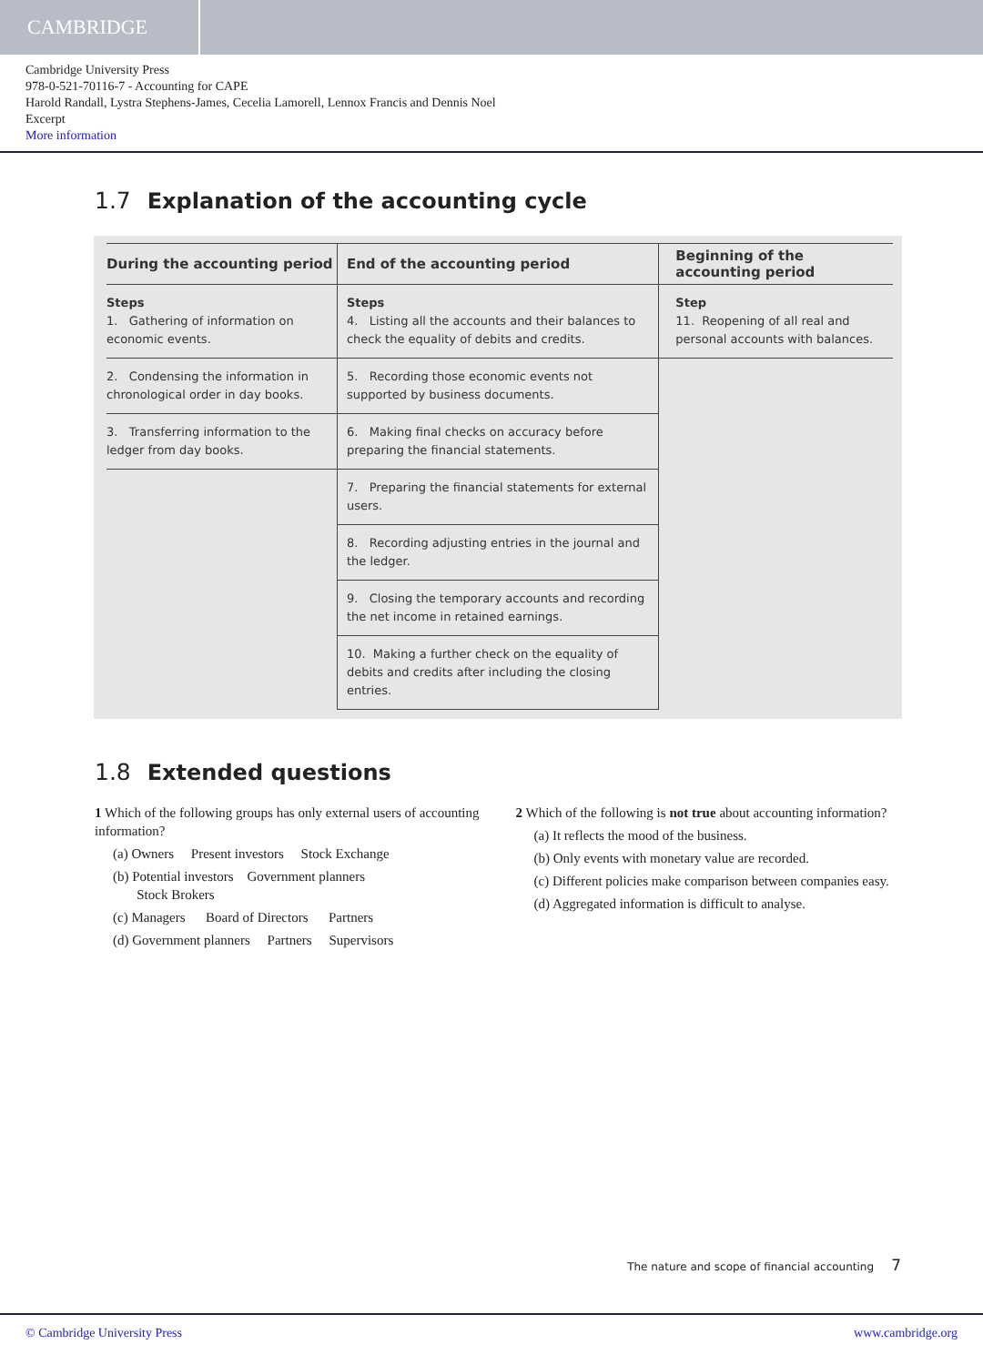CAMBRIDGE
Cambridge University Press
978-0-521-70116-7 - Accounting for CAPE
Harold Randall, Lystra Stephens-James, Cecelia Lamorell, Lennox Francis and Dennis Noel
Excerpt
More information
1.7 Explanation of the accounting cycle
| During the accounting period | End of the accounting period | Beginning of the accounting period |
| --- | --- | --- |
| Steps 1. Gathering of information on economic events. | Steps 4. Listing all the accounts and their balances to check the equality of debits and credits. | Step 11. Reopening of all real and personal accounts with balances. |
| 2. Condensing the information in chronological order in day books. | 5. Recording those economic events not supported by business documents. | |
| 3. Transferring information to the ledger from day books. | 6. Making final checks on accuracy before preparing the financial statements. | |
| | 7. Preparing the financial statements for external users. | |
| | 8. Recording adjusting entries in the journal and the ledger. | |
| | 9. Closing the temporary accounts and recording the net income in retained earnings. | |
| | 10. Making a further check on the equality of debits and credits after including the closing entries. | |
1.8 Extended questions
1 Which of the following groups has only external users of accounting information?
(a) Owners Present investors Stock Exchange
(b) Potential investors Government planners
Stock Brokers
(c) Managers Board of Directors Partners
(d) Government planners Partners Supervisors
2 Which of the following is not true about accounting information?
(a) It reflects the mood of the business.
(b) Only events with monetary value are recorded.
(c) Different policies make comparison between companies easy.
(d) Aggregated information is difficult to analyse.
The nature and scope of financial accounting 7
© Cambridge University Press www.cambridge.org